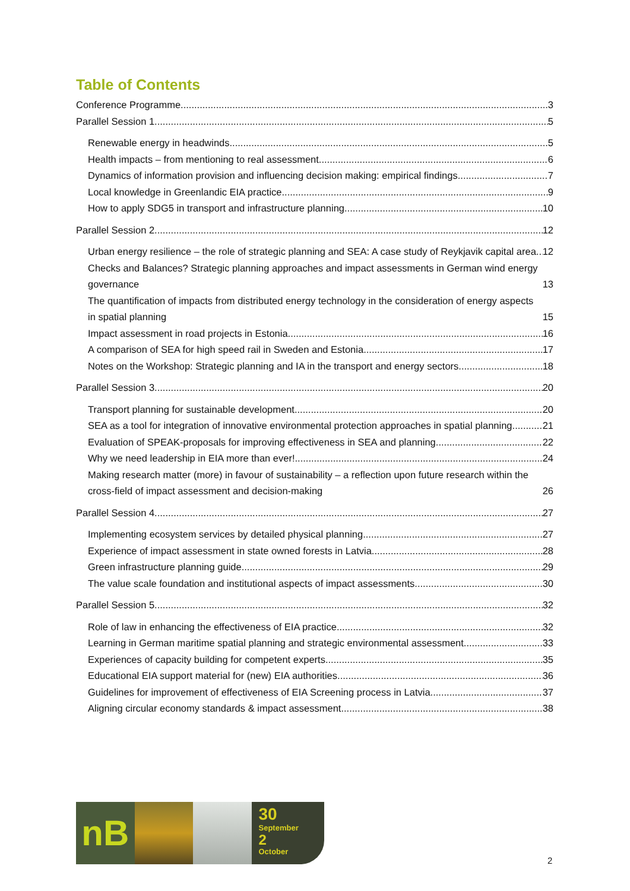Table of Contents
Conference Programme 3
Parallel Session 1 5
Renewable energy in headwinds 5
Health impacts – from mentioning to real assessment 6
Dynamics of information provision and influencing decision making: empirical findings 7
Local knowledge in Greenlandic EIA practice 9
How to apply SDG5 in transport and infrastructure planning 10
Parallel Session 2 12
Urban energy resilience – the role of strategic planning and SEA: A case study of Reykjavik capital area 12
Checks and Balances? Strategic planning approaches and impact assessments in German wind energy governance 13
The quantification of impacts from distributed energy technology in the consideration of energy aspects in spatial planning 15
Impact assessment in road projects in Estonia 16
A comparison of SEA for high speed rail in Sweden and Estonia 17
Notes on the Workshop: Strategic planning and IA in the transport and energy sectors 18
Parallel Session 3 20
Transport planning for sustainable development 20
SEA as a tool for integration of innovative environmental protection approaches in spatial planning 21
Evaluation of SPEAK-proposals for improving effectiveness in SEA and planning 22
Why we need leadership in EIA more than ever! 24
Making research matter (more) in favour of sustainability – a reflection upon future research within the cross-field of impact assessment and decision-making 26
Parallel Session 4 27
Implementing ecosystem services by detailed physical planning 27
Experience of impact assessment in state owned forests in Latvia 28
Green infrastructure planning guide 29
The value scale foundation and institutional aspects of impact assessments 30
Parallel Session 5 32
Role of law in enhancing the effectiveness of EIA practice 32
Learning in German maritime spatial planning and strategic environmental assessment 33
Experiences of capacity building for competent experts 35
Educational EIA support material for (new) EIA authorities 36
Guidelines for improvement of effectiveness of EIA Screening process in Latvia 37
Aligning circular economy standards & impact assessment 38
nB
30
September
2
October
2